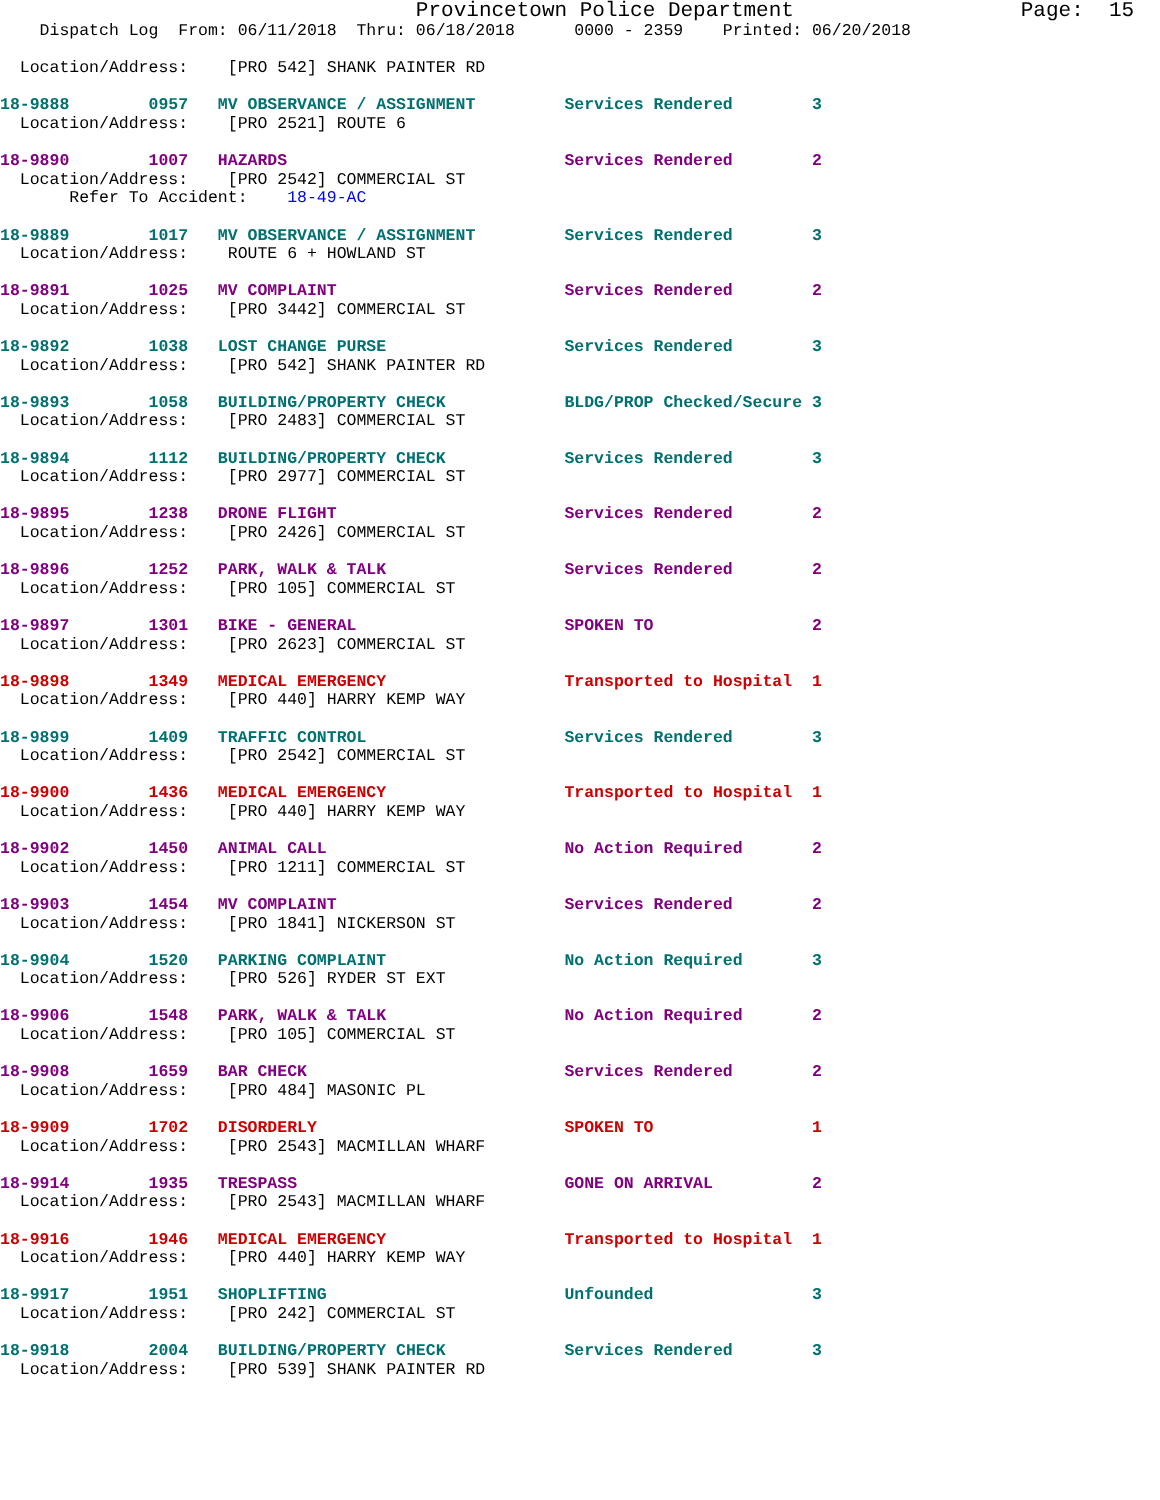Provincetown Police Department                  Page:  15
    Dispatch Log  From: 06/11/2018  Thru: 06/18/2018      0000 - 2359    Printed: 06/20/2018

  Location/Address:    [PRO 542] SHANK PAINTER RD

18-9888        0957   MV OBSERVANCE / ASSIGNMENT         Services Rendered        3
  Location/Address:    [PRO 2521] ROUTE 6

18-9890        1007   HAZARDS                            Services Rendered        2
  Location/Address:    [PRO 2542] COMMERCIAL ST
       Refer To Accident:    18-49-AC

18-9889        1017   MV OBSERVANCE / ASSIGNMENT         Services Rendered        3
  Location/Address:    ROUTE 6 + HOWLAND ST

18-9891        1025   MV COMPLAINT                       Services Rendered        2
  Location/Address:    [PRO 3442] COMMERCIAL ST

18-9892        1038   LOST CHANGE PURSE                  Services Rendered        3
  Location/Address:    [PRO 542] SHANK PAINTER RD

18-9893        1058   BUILDING/PROPERTY CHECK            BLDG/PROP Checked/Secure 3
  Location/Address:    [PRO 2483] COMMERCIAL ST

18-9894        1112   BUILDING/PROPERTY CHECK            Services Rendered        3
  Location/Address:    [PRO 2977] COMMERCIAL ST

18-9895        1238   DRONE FLIGHT                       Services Rendered        2
  Location/Address:    [PRO 2426] COMMERCIAL ST

18-9896        1252   PARK, WALK & TALK                  Services Rendered        2
  Location/Address:    [PRO 105] COMMERCIAL ST

18-9897        1301   BIKE - GENERAL                     SPOKEN TO                2
  Location/Address:    [PRO 2623] COMMERCIAL ST

18-9898        1349   MEDICAL EMERGENCY                  Transported to Hospital  1
  Location/Address:    [PRO 440] HARRY KEMP WAY

18-9899        1409   TRAFFIC CONTROL                    Services Rendered        3
  Location/Address:    [PRO 2542] COMMERCIAL ST

18-9900        1436   MEDICAL EMERGENCY                  Transported to Hospital  1
  Location/Address:    [PRO 440] HARRY KEMP WAY

18-9902        1450   ANIMAL CALL                        No Action Required       2
  Location/Address:    [PRO 1211] COMMERCIAL ST

18-9903        1454   MV COMPLAINT                       Services Rendered        2
  Location/Address:    [PRO 1841] NICKERSON ST

18-9904        1520   PARKING COMPLAINT                  No Action Required       3
  Location/Address:    [PRO 526] RYDER ST EXT

18-9906        1548   PARK, WALK & TALK                  No Action Required       2
  Location/Address:    [PRO 105] COMMERCIAL ST

18-9908        1659   BAR CHECK                          Services Rendered        2
  Location/Address:    [PRO 484] MASONIC PL

18-9909        1702   DISORDERLY                         SPOKEN TO                1
  Location/Address:    [PRO 2543] MACMILLAN WHARF

18-9914        1935   TRESPASS                           GONE ON ARRIVAL          2
  Location/Address:    [PRO 2543] MACMILLAN WHARF

18-9916        1946   MEDICAL EMERGENCY                  Transported to Hospital  1
  Location/Address:    [PRO 440] HARRY KEMP WAY

18-9917        1951   SHOPLIFTING                        Unfounded                3
  Location/Address:    [PRO 242] COMMERCIAL ST

18-9918        2004   BUILDING/PROPERTY CHECK            Services Rendered        3
  Location/Address:    [PRO 539] SHANK PAINTER RD